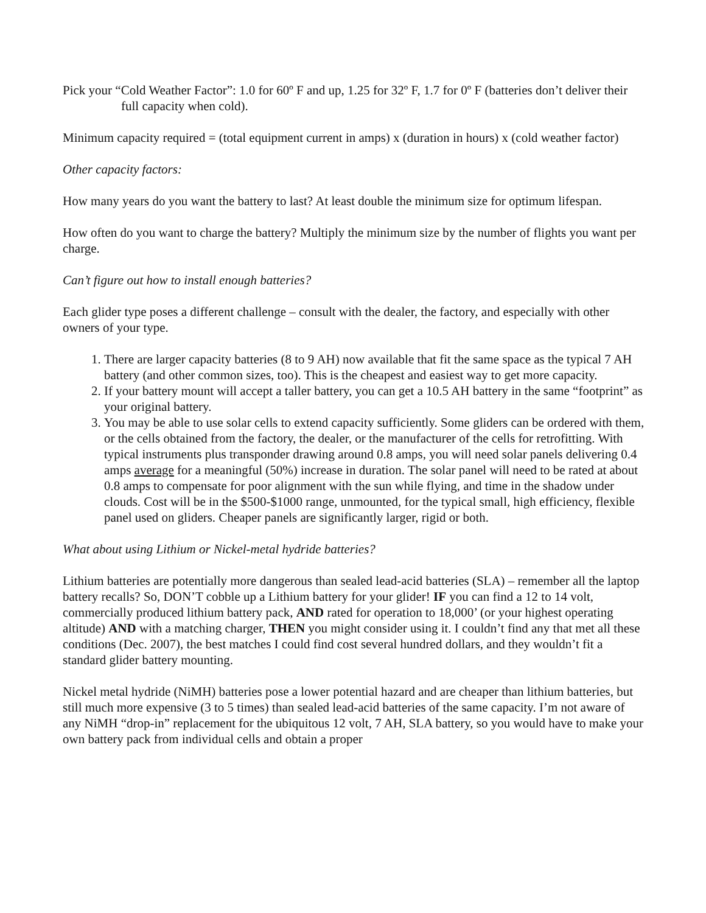Pick your “Cold Weather Factor”: 1.0 for 60º F and up, 1.25 for 32º F, 1.7 for 0º F (batteries don’t deliver their full capacity when cold).
Minimum capacity required = (total equipment current in amps) x (duration in hours) x (cold weather factor)
Other capacity factors:
How many years do you want the battery to last? At least double the minimum size for optimum lifespan.
How often do you want to charge the battery? Multiply the minimum size by the number of flights you want per charge.
Can’t figure out how to install enough batteries?
Each glider type poses a different challenge – consult with the dealer, the factory, and especially with other owners of your type.
1. There are larger capacity batteries (8 to 9 AH) now available that fit the same space as the typical 7 AH battery (and other common sizes, too). This is the cheapest and easiest way to get more capacity.
2. If your battery mount will accept a taller battery, you can get a 10.5 AH battery in the same “footprint” as your original battery.
3. You may be able to use solar cells to extend capacity sufficiently. Some gliders can be ordered with them, or the cells obtained from the factory, the dealer, or the manufacturer of the cells for retrofitting. With typical instruments plus transponder drawing around 0.8 amps, you will need solar panels delivering 0.4 amps average for a meaningful (50%) increase in duration. The solar panel will need to be rated at about 0.8 amps to compensate for poor alignment with the sun while flying, and time in the shadow under clouds. Cost will be in the $500-$1000 range, unmounted, for the typical small, high efficiency, flexible panel used on gliders. Cheaper panels are significantly larger, rigid or both.
What about using Lithium or Nickel-metal hydride batteries?
Lithium batteries are potentially more dangerous than sealed lead-acid batteries (SLA) – remember all the laptop battery recalls? So, DON’T cobble up a Lithium battery for your glider! IF you can find a 12 to 14 volt, commercially produced lithium battery pack, AND rated for operation to 18,000’ (or your highest operating altitude) AND with a matching charger, THEN you might consider using it. I couldn’t find any that met all these conditions (Dec. 2007), the best matches I could find cost several hundred dollars, and they wouldn’t fit a standard glider battery mounting.
Nickel metal hydride (NiMH) batteries pose a lower potential hazard and are cheaper than lithium batteries, but still much more expensive (3 to 5 times) than sealed lead-acid batteries of the same capacity. I’m not aware of any NiMH “drop-in” replacement for the ubiquitous 12 volt, 7 AH, SLA battery, so you would have to make your own battery pack from individual cells and obtain a proper